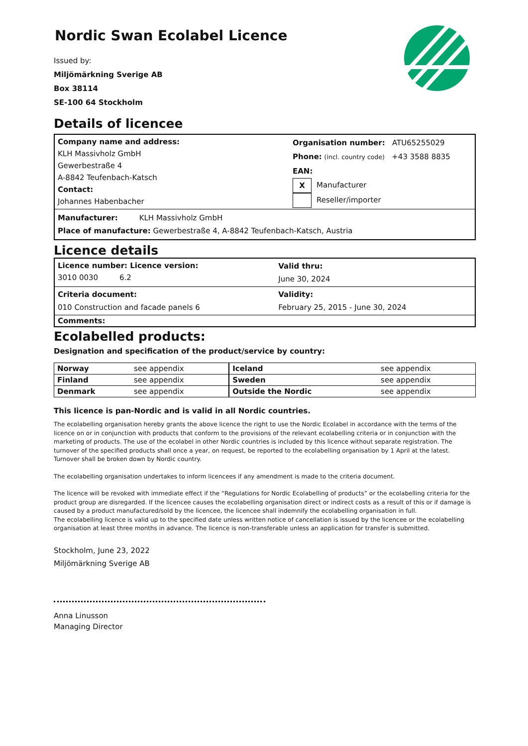Nordic Swan Ecolabel Licence
Issued by:
Miljömärkning Sverige AB
Box 38114
SE-100 64 Stockholm
Details of licencee
| Company name and address: KLH Massivholz GmbH Gewerbestraße 4 A-8842 Teufenbach-Katsch Contact: Johannes Habenbacher | Organisation number: ATU65255029 Phone: (incl. country code) +43 3588 8835 EAN: X Manufacturer Reseller/importer |
Manufacturer: KLH Massivholz GmbH
Place of manufacture: Gewerbestraße 4, A-8842 Teufenbach-Katsch, Austria
Licence details
| Licence number: Licence version: 3010 0030 6.2 | Valid thru: June 30, 2024 |
| Criteria document: 010 Construction and facade panels 6 | Validity: February 25, 2015 - June 30, 2024 |
| Comments: | |
Ecolabelled products:
Designation and specification of the product/service by country:
| Norway | see appendix | Iceland | see appendix |
| Finland | see appendix | Sweden | see appendix |
| Denmark | see appendix | Outside the Nordic | see appendix |
This licence is pan-Nordic and is valid in all Nordic countries.
The ecolabelling organisation hereby grants the above licence the right to use the Nordic Ecolabel in accordance with the terms of the licence on or in conjunction with products that conform to the provisions of the relevant ecolabelling criteria or in conjunction with the marketing of products. The use of the ecolabel in other Nordic countries is included by this licence without separate registration. The turnover of the specified products shall once a year, on request, be reported to the ecolabelling organisation by 1 April at the latest. Turnover shall be broken down by Nordic country.
The ecolabelling organisation undertakes to inform licencees if any amendment is made to the criteria document.
The licence will be revoked with immediate effect if the “Regulations for Nordic Ecolabelling of products” or the ecolabelling criteria for the product group are disregarded. If the licencee causes the ecolabelling organisation direct or indirect costs as a result of this or if damage is caused by a product manufactured/sold by the licencee, the licencee shall indemnify the ecolabelling organisation in full.
The ecolabelling licence is valid up to the specified date unless written notice of cancellation is issued by the licencee or the ecolabelling organisation at least three months in advance. The licence is non-transferable unless an application for transfer is submitted.
Stockholm, June 23, 2022
Miljömärkning Sverige AB
Anna Linusson
Managing Director